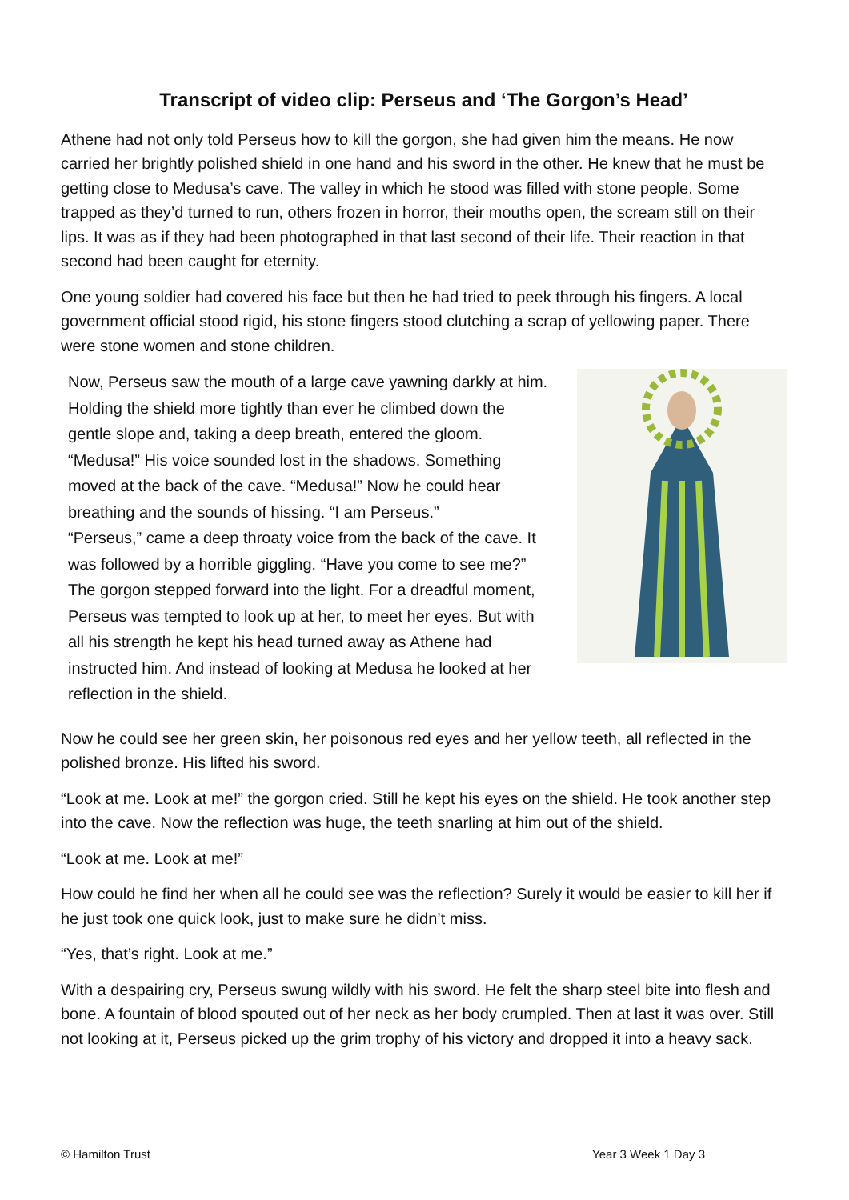Transcript of video clip: Perseus and ‘The Gorgon’s Head’
Athene had not only told Perseus how to kill the gorgon, she had given him the means. He now carried her brightly polished shield in one hand and his sword in the other. He knew that he must be getting close to Medusa’s cave. The valley in which he stood was filled with stone people. Some trapped as they’d turned to run, others frozen in horror, their mouths open, the scream still on their lips. It was as if they had been photographed in that last second of their life. Their reaction in that second had been caught for eternity.
One young soldier had covered his face but then he had tried to peek through his fingers. A local government official stood rigid, his stone fingers stood clutching a scrap of yellowing paper. There were stone women and stone children.
Now, Perseus saw the mouth of a large cave yawning darkly at him. Holding the shield more tightly than ever he climbed down the gentle slope and, taking a deep breath, entered the gloom. “Medusa!” His voice sounded lost in the shadows. Something moved at the back of the cave. “Medusa!” Now he could hear breathing and the sounds of hissing. “I am Perseus.”
“Perseus,” came a deep throaty voice from the back of the cave. It was followed by a horrible giggling. “Have you come to see me?”
The gorgon stepped forward into the light. For a dreadful moment, Perseus was tempted to look up at her, to meet her eyes. But with all his strength he kept his head turned away as Athene had instructed him. And instead of looking at Medusa he looked at her reflection in the shield.
Now he could see her green skin, her poisonous red eyes and her yellow teeth, all reflected in the polished bronze. His lifted his sword.
“Look at me. Look at me!” the gorgon cried. Still he kept his eyes on the shield. He took another step into the cave. Now the reflection was huge, the teeth snarling at him out of the shield.
“Look at me. Look at me!”
How could he find her when all he could see was the reflection? Surely it would be easier to kill her if he just took one quick look, just to make sure he didn’t miss.
“Yes, that’s right. Look at me.”
With a despairing cry, Perseus swung wildly with his sword. He felt the sharp steel bite into flesh and bone. A fountain of blood spouted out of her neck as her body crumpled. Then at last it was over. Still not looking at it, Perseus picked up the grim trophy of his victory and dropped it into a heavy sack.
© Hamilton Trust Year 3 Week 1 Day 3